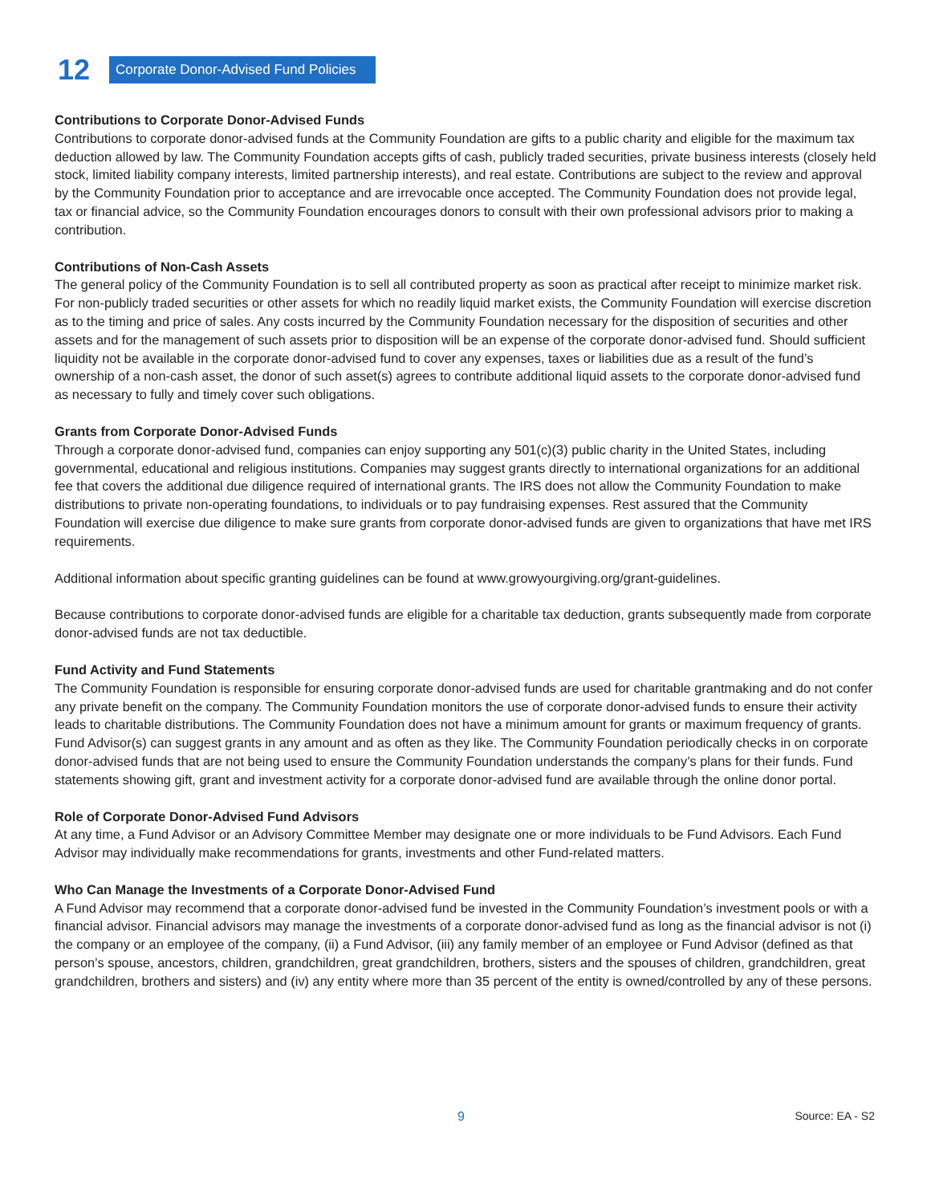12
Corporate Donor-Advised Fund Policies
Contributions to Corporate Donor-Advised Funds
Contributions to corporate donor-advised funds at the Community Foundation are gifts to a public charity and eligible for the maximum tax deduction allowed by law. The Community Foundation accepts gifts of cash, publicly traded securities, private business interests (closely held stock, limited liability company interests, limited partnership interests), and real estate. Contributions are subject to the review and approval by the Community Foundation prior to acceptance and are irrevocable once accepted. The Community Foundation does not provide legal, tax or financial advice, so the Community Foundation encourages donors to consult with their own professional advisors prior to making a contribution.
Contributions of Non-Cash Assets
The general policy of the Community Foundation is to sell all contributed property as soon as practical after receipt to minimize market risk. For non-publicly traded securities or other assets for which no readily liquid market exists, the Community Foundation will exercise discretion as to the timing and price of sales. Any costs incurred by the Community Foundation necessary for the disposition of securities and other assets and for the management of such assets prior to disposition will be an expense of the corporate donor-advised fund. Should sufficient liquidity not be available in the corporate donor-advised fund to cover any expenses, taxes or liabilities due as a result of the fund’s ownership of a non-cash asset, the donor of such asset(s) agrees to contribute additional liquid assets to the corporate donor-advised fund as necessary to fully and timely cover such obligations.
Grants from Corporate Donor-Advised Funds
Through a corporate donor-advised fund, companies can enjoy supporting any 501(c)(3) public charity in the United States, including governmental, educational and religious institutions. Companies may suggest grants directly to international organizations for an additional fee that covers the additional due diligence required of international grants. The IRS does not allow the Community Foundation to make distributions to private non-operating foundations, to individuals or to pay fundraising expenses. Rest assured that the Community Foundation will exercise due diligence to make sure grants from corporate donor-advised funds are given to organizations that have met IRS requirements.
Additional information about specific granting guidelines can be found at www.growyourgiving.org/grant-guidelines.
Because contributions to corporate donor-advised funds are eligible for a charitable tax deduction, grants subsequently made from corporate donor-advised funds are not tax deductible.
Fund Activity and Fund Statements
The Community Foundation is responsible for ensuring corporate donor-advised funds are used for charitable grantmaking and do not confer any private benefit on the company. The Community Foundation monitors the use of corporate donor-advised funds to ensure their activity leads to charitable distributions. The Community Foundation does not have a minimum amount for grants or maximum frequency of grants. Fund Advisor(s) can suggest grants in any amount and as often as they like. The Community Foundation periodically checks in on corporate donor-advised funds that are not being used to ensure the Community Foundation understands the company’s plans for their funds. Fund statements showing gift, grant and investment activity for a corporate donor-advised fund are available through the online donor portal.
Role of Corporate Donor-Advised Fund Advisors
At any time, a Fund Advisor or an Advisory Committee Member may designate one or more individuals to be Fund Advisors. Each Fund Advisor may individually make recommendations for grants, investments and other Fund-related matters.
Who Can Manage the Investments of a Corporate Donor-Advised Fund
A Fund Advisor may recommend that a corporate donor-advised fund be invested in the Community Foundation’s investment pools or with a financial advisor. Financial advisors may manage the investments of a corporate donor-advised fund as long as the financial advisor is not (i) the company or an employee of the company, (ii) a Fund Advisor, (iii) any family member of an employee or Fund Advisor (defined as that person’s spouse, ancestors, children, grandchildren, great grandchildren, brothers, sisters and the spouses of children, grandchildren, great grandchildren, brothers and sisters) and (iv) any entity where more than 35 percent of the entity is owned/controlled by any of these persons.
9 Source: EA - S2